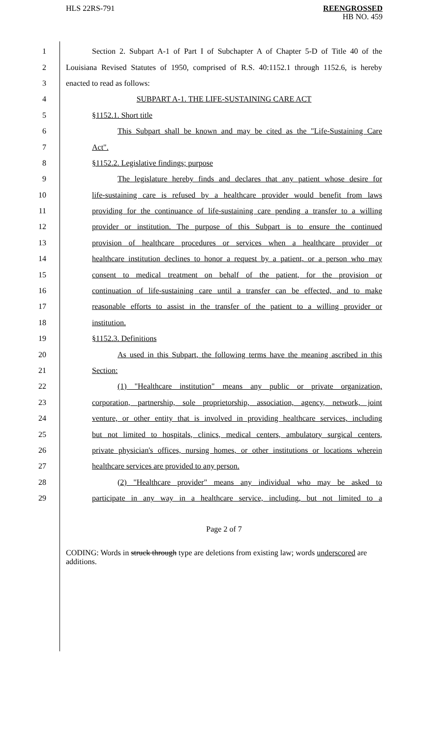HLS 22RS-791
REENGROSSED
HB NO. 459
1 Section 2. Subpart A-1 of Part I of Subchapter A of Chapter 5-D of Title 40 of the
2 Louisiana Revised Statutes of 1950, comprised of R.S. 40:1152.1 through 1152.6, is hereby
3 enacted to read as follows:
4 SUBPART A-1. THE LIFE-SUSTAINING CARE ACT
5 §1152.1. Short title
6 This Subpart shall be known and may be cited as the "Life-Sustaining Care
7 Act".
8 §1152.2. Legislative findings; purpose
9 The legislature hereby finds and declares that any patient whose desire for
10 life-sustaining care is refused by a healthcare provider would benefit from laws
11 providing for the continuance of life-sustaining care pending a transfer to a willing
12 provider or institution. The purpose of this Subpart is to ensure the continued
13 provision of healthcare procedures or services when a healthcare provider or
14 healthcare institution declines to honor a request by a patient, or a person who may
15 consent to medical treatment on behalf of the patient, for the provision or
16 continuation of life-sustaining care until a transfer can be effected, and to make
17 reasonable efforts to assist in the transfer of the patient to a willing provider or
18 institution.
19 §1152.3. Definitions
20 As used in this Subpart, the following terms have the meaning ascribed in this
21 Section:
22 (1) "Healthcare institution" means any public or private organization,
23 corporation, partnership, sole proprietorship, association, agency, network, joint
24 venture, or other entity that is involved in providing healthcare services, including
25 but not limited to hospitals, clinics, medical centers, ambulatory surgical centers,
26 private physician's offices, nursing homes, or other institutions or locations wherein
27 healthcare services are provided to any person.
28 (2) "Healthcare provider" means any individual who may be asked to
29 participate in any way in a healthcare service, including, but not limited to a
Page 2 of 7
CODING: Words in struck through type are deletions from existing law; words underscored are additions.